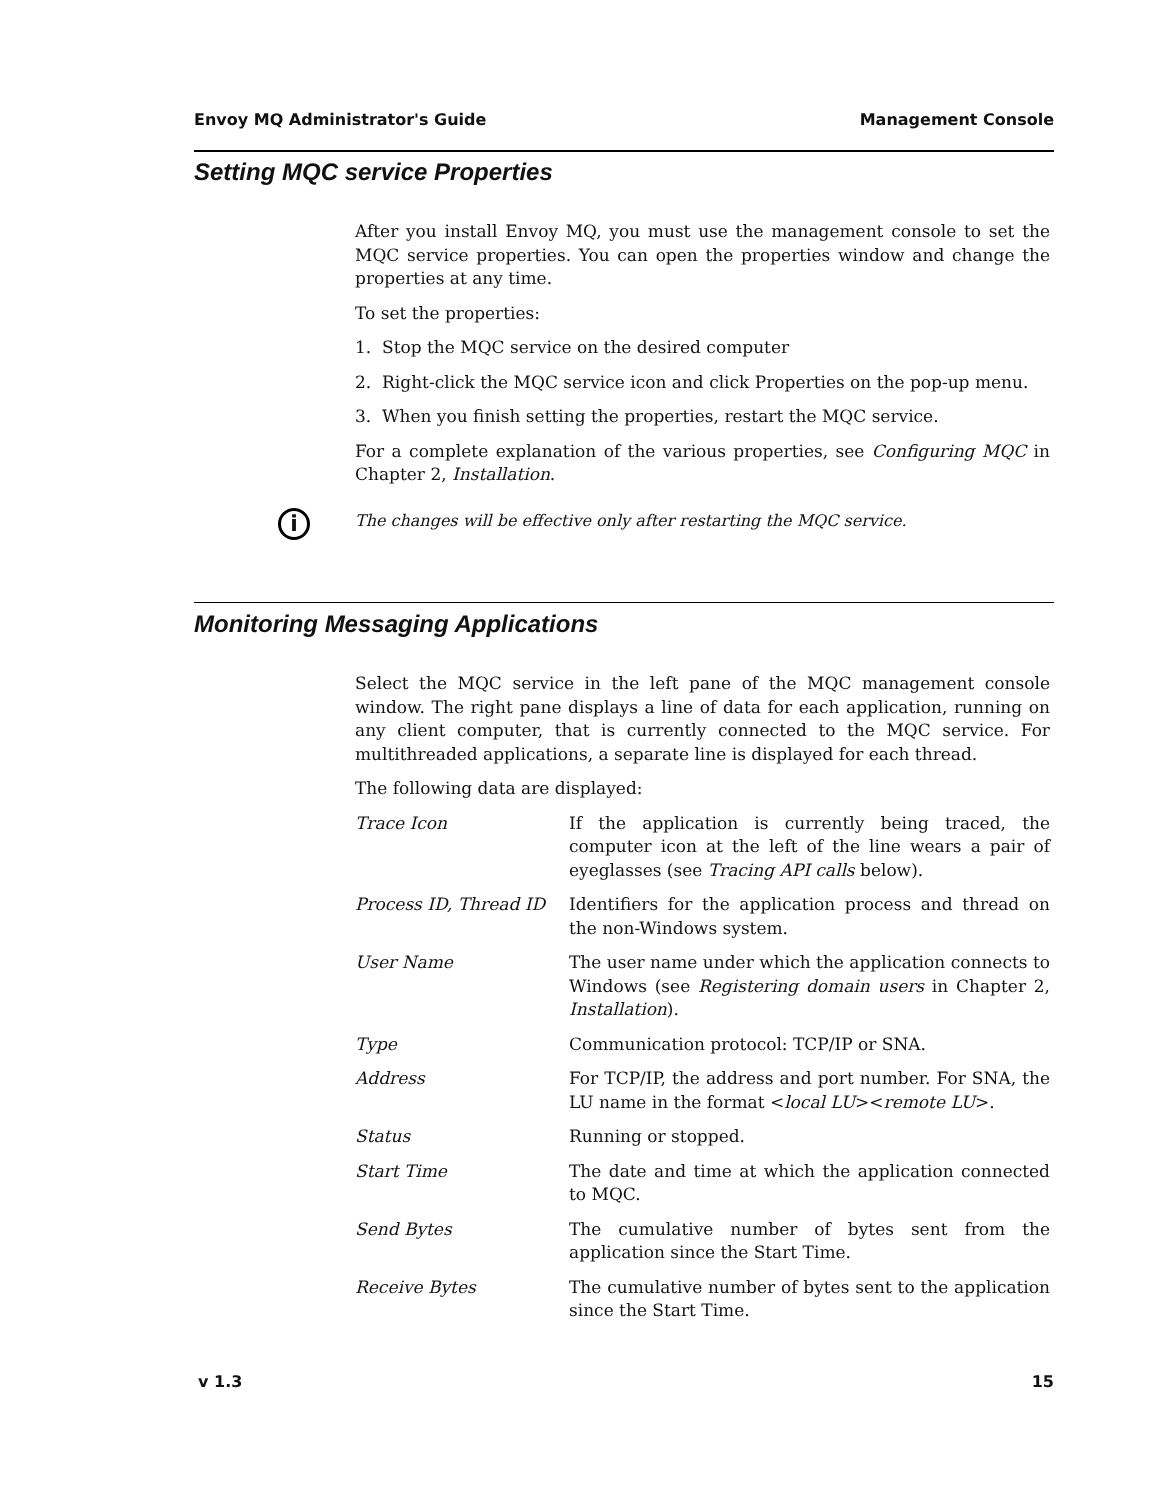Envoy MQ Administrator's Guide Management Console
Setting MQC service Properties
After you install Envoy MQ, you must use the management console to set the MQC service properties. You can open the properties window and change the properties at any time.
To set the properties:
1. Stop the MQC service on the desired computer
2. Right-click the MQC service icon and click Properties on the pop-up menu.
3. When you finish setting the properties, restart the MQC service.
For a complete explanation of the various properties, see Configuring MQC in Chapter 2, Installation.
The changes will be effective only after restarting the MQC service.
i
Monitoring Messaging Applications
Select the MQC service in the left pane of the MQC management console window. The right pane displays a line of data for each application, running on any client computer, that is currently connected to the MQC service. For multithreaded applications, a separate line is displayed for each thread.
The following data are displayed:
| Trace Icon | If the application is currently being traced, the computer icon at the left of the line wears a pair of eyeglasses (see Tracing API calls below). |
| Process ID, Thread ID | Identifiers for the application process and thread on the non-Windows system. |
| User Name | The user name under which the application connects to Windows (see Registering domain users in Chapter 2, Installation ). |
| Type | Communication protocol: TCP/IP or SNA. |
| Address | For TCP/IP, the address and port number. For SNA, the LU name in the format < local LU >< remote LU >. |
| Status | Running or stopped. |
| Start Time | The date and time at which the application connected to MQC. |
| Send Bytes | The cumulative number of bytes sent from the application since the Start Time. |
| Receive Bytes | The cumulative number of bytes sent to the application since the Start Time. |
v 1.3 15